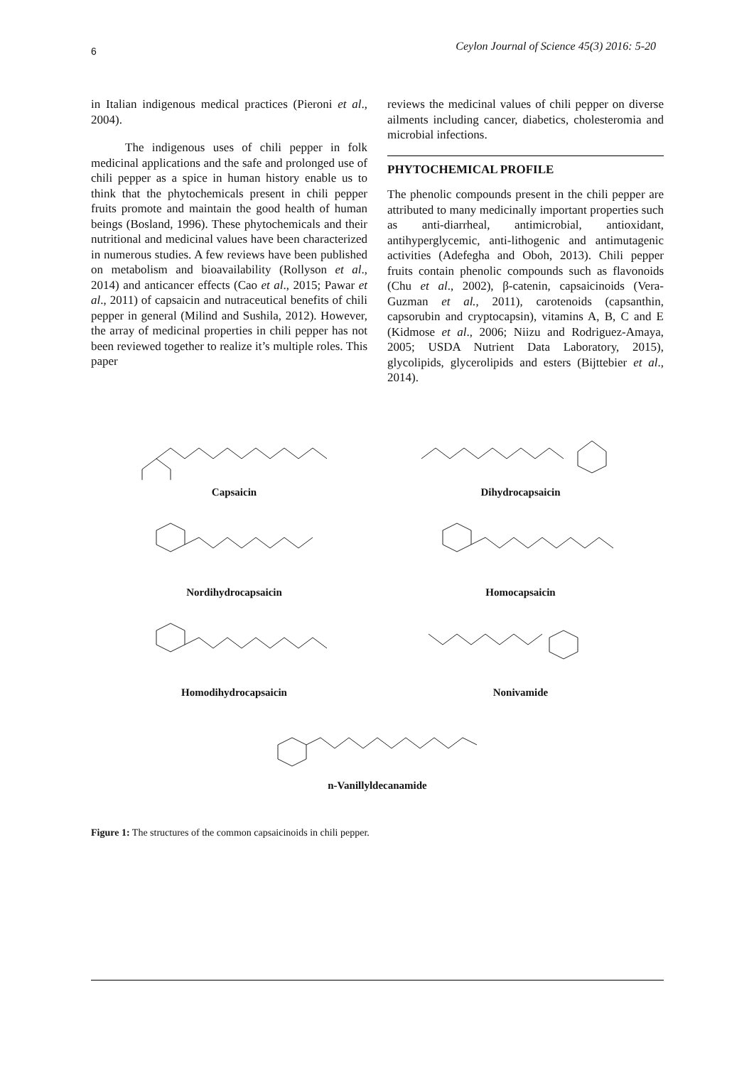6 Ceylon Journal of Science 45(3) 2016: 5-20
in Italian indigenous medical practices (Pieroni et al., 2004).
The indigenous uses of chili pepper in folk medicinal applications and the safe and prolonged use of chili pepper as a spice in human history enable us to think that the phytochemicals present in chili pepper fruits promote and maintain the good health of human beings (Bosland, 1996). These phytochemicals and their nutritional and medicinal values have been characterized in numerous studies. A few reviews have been published on metabolism and bioavailability (Rollyson et al., 2014) and anticancer effects (Cao et al., 2015; Pawar et al., 2011) of capsaicin and nutraceutical benefits of chili pepper in general (Milind and Sushila, 2012). However, the array of medicinal properties in chili pepper has not been reviewed together to realize it’s multiple roles. This paper
reviews the medicinal values of chili pepper on diverse ailments including cancer, diabetics, cholesteromia and microbial infections.
PHYTOCHEMICAL PROFILE
The phenolic compounds present in the chili pepper are attributed to many medicinally important properties such as anti-diarrheal, antimicrobial, antioxidant, antihyperglycemic, anti-lithogenic and antimutagenic activities (Adefegha and Oboh, 2013). Chili pepper fruits contain phenolic compounds such as flavonoids (Chu et al., 2002), β-catenin, capsaicinoids (Vera-Guzman et al., 2011), carotenoids (capsanthin, capsorubin and cryptocapsin), vitamins A, B, C and E (Kidmose et al., 2006; Niizu and Rodriguez-Amaya, 2005; USDA Nutrient Data Laboratory, 2015), glycolipids, glycerolipids and esters (Bijttebier et al., 2014).
Capsaicin
Dihydrocapsaicin
Nordihydrocapsaicin
Homocapsaicin
Homodihydrocapsaicin
Nonivamide
n-Vanillyldecanamide
Figure 1: The structures of the common capsaicinoids in chili pepper.